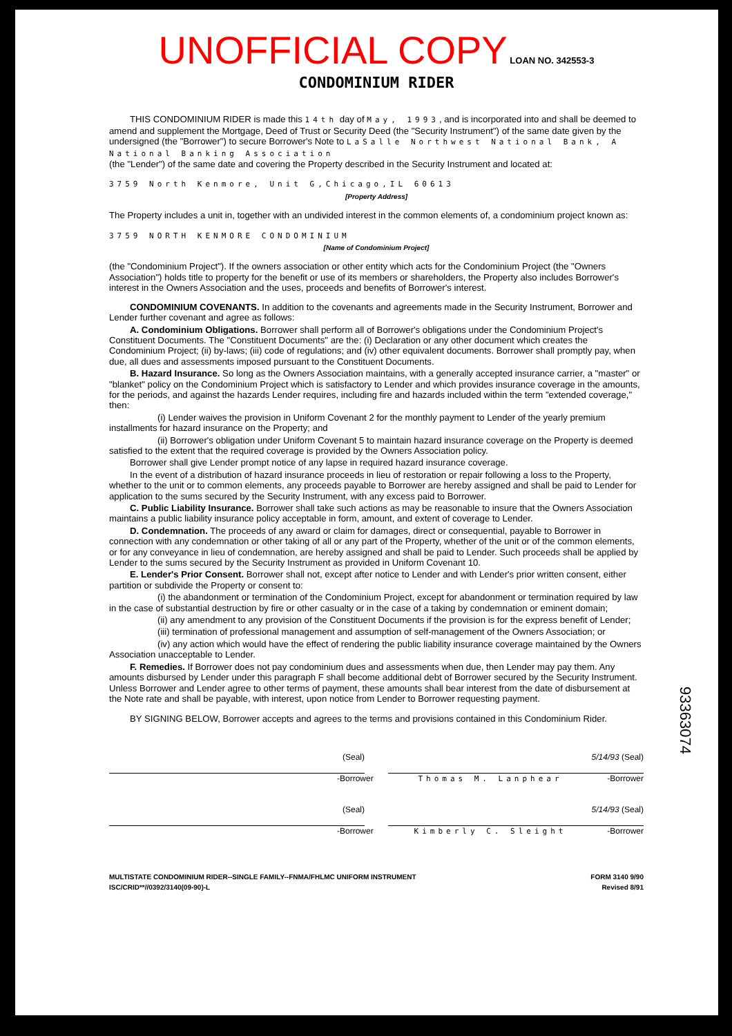UNOFFICIAL COPY LOAN NO. 342553-3
CONDOMINIUM RIDER
THIS CONDOMINIUM RIDER is made this 14th day of May, 1993, and is incorporated into and shall be deemed to amend and supplement the Mortgage, Deed of Trust or Security Deed (the "Security Instrument") of the same date given by the undersigned (the "Borrower") to secure Borrower's Note to LaSalle Northwest National Bank, A National Banking Association
(the "Lender") of the same date and covering the Property described in the Security Instrument and located at:
3759 North Kenmore, Unit G,Chicago,IL 60613
[Property Address]
The Property includes a unit in, together with an undivided interest in the common elements of, a condominium project known as:
3759 NORTH KENMORE CONDOMINIUM
[Name of Condominium Project]
(the "Condominium Project"). If the owners association or other entity which acts for the Condominium Project (the "Owners Association") holds title to property for the benefit or use of its members or shareholders, the Property also includes Borrower's interest in the Owners Association and the uses, proceeds and benefits of Borrower's interest.
CONDOMINIUM COVENANTS. In addition to the covenants and agreements made in the Security Instrument, Borrower and Lender further covenant and agree as follows:
A. Condominium Obligations. Borrower shall perform all of Borrower's obligations under the Condominium Project's Constituent Documents. The "Constituent Documents" are the: (i) Declaration or any other document which creates the Condominium Project; (ii) by-laws; (iii) code of regulations; and (iv) other equivalent documents. Borrower shall promptly pay, when due, all dues and assessments imposed pursuant to the Constituent Documents.
B. Hazard Insurance. So long as the Owners Association maintains, with a generally accepted insurance carrier, a "master" or "blanket" policy on the Condominium Project which is satisfactory to Lender and which provides insurance coverage in the amounts, for the periods, and against the hazards Lender requires, including fire and hazards included within the term "extended coverage," then:
(i) Lender waives the provision in Uniform Covenant 2 for the monthly payment to Lender of the yearly premium installments for hazard insurance on the Property; and
(ii) Borrower's obligation under Uniform Covenant 5 to maintain hazard insurance coverage on the Property is deemed satisfied to the extent that the required coverage is provided by the Owners Association policy.
Borrower shall give Lender prompt notice of any lapse in required hazard insurance coverage.
In the event of a distribution of hazard insurance proceeds in lieu of restoration or repair following a loss to the Property, whether to the unit or to common elements, any proceeds payable to Borrower are hereby assigned and shall be paid to Lender for application to the sums secured by the Security Instrument, with any excess paid to Borrower.
C. Public Liability Insurance. Borrower shall take such actions as may be reasonable to insure that the Owners Association maintains a public liability insurance policy acceptable in form, amount, and extent of coverage to Lender.
D. Condemnation. The proceeds of any award or claim for damages, direct or consequential, payable to Borrower in connection with any condemnation or other taking of all or any part of the Property, whether of the unit or of the common elements, or for any conveyance in lieu of condemnation, are hereby assigned and shall be paid to Lender. Such proceeds shall be applied by Lender to the sums secured by the Security Instrument as provided in Uniform Covenant 10.
E. Lender's Prior Consent. Borrower shall not, except after notice to Lender and with Lender's prior written consent, either partition or subdivide the Property or consent to:
(i) the abandonment or termination of the Condominium Project, except for abandonment or termination required by law in the case of substantial destruction by fire or other casualty or in the case of a taking by condemnation or eminent domain;
(ii) any amendment to any provision of the Constituent Documents if the provision is for the express benefit of Lender;
(iii) termination of professional management and assumption of self-management of the Owners Association; or
(iv) any action which would have the effect of rendering the public liability insurance coverage maintained by the Owners Association unacceptable to Lender.
F. Remedies. If Borrower does not pay condominium dues and assessments when due, then Lender may pay them. Any amounts disbursed by Lender under this paragraph F shall become additional debt of Borrower secured by the Security Instrument. Unless Borrower and Lender agree to other terms of payment, these amounts shall bear interest from the date of disbursement at the Note rate and shall be payable, with interest, upon notice from Lender to Borrower requesting payment.
BY SIGNING BELOW, Borrower accepts and agrees to the terms and provisions contained in this Condominium Rider.
(Seal) 5/14/93 (Seal)
-Borrower Thomas M. Lanphear -Borrower
(Seal) 5/14/93 (Seal)
-Borrower Kimberly C. Sleight -Borrower
MULTISTATE CONDOMINIUM RIDER--SINGLE FAMILY--FNMA/FHLMC UNIFORM INSTRUMENT
ISC/CRID**//0392/3140(09-90)-L FORM 3140 9/90
Revised 8/91
93363074